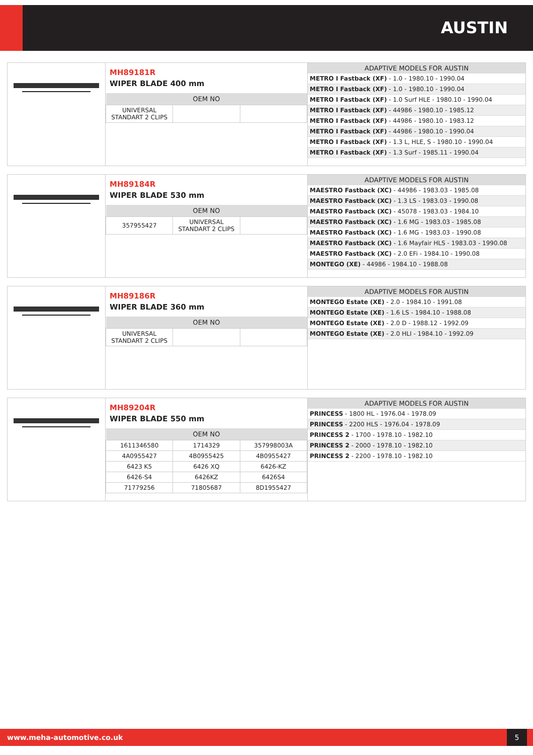AUSTIN
MH89181R
WIPER BLADE 400 mm
| OEM NO | | |
| --- | --- | --- |
| UNIVERSAL STANDART 2 CLIPS | | |
| ADAPTIVE MODELS FOR AUSTIN |
| --- |
| METRO I Fastback (XF) - 1.0 - 1980.10 - 1990.04 |
| METRO I Fastback (XF) - 1.0 - 1980.10 - 1990.04 |
| METRO I Fastback (XF) - 1.0 Surf HLE - 1980.10 - 1990.04 |
| METRO I Fastback (XF) - 44986 - 1980.10 - 1985.12 |
| METRO I Fastback (XF) - 44986 - 1980.10 - 1983.12 |
| METRO I Fastback (XF) - 44986 - 1980.10 - 1990.04 |
| METRO I Fastback (XF) - 1.3 L, HLE, S - 1980.10 - 1990.04 |
| METRO I Fastback (XF) - 1.3 Surf - 1985.11 - 1990.04 |
MH89184R
WIPER BLADE 530 mm
| OEM NO | | |
| --- | --- | --- |
| 357955427 | UNIVERSAL STANDART 2 CLIPS | |
| ADAPTIVE MODELS FOR AUSTIN |
| --- |
| MAESTRO Fastback (XC) - 44986 - 1983.03 - 1985.08 |
| MAESTRO Fastback (XC) - 1.3 LS - 1983.03 - 1990.08 |
| MAESTRO Fastback (XC) - 45078 - 1983.03 - 1984.10 |
| MAESTRO Fastback (XC) - 1.6 MG - 1983.03 - 1985.08 |
| MAESTRO Fastback (XC) - 1.6 MG - 1983.03 - 1990.08 |
| MAESTRO Fastback (XC) - 1.6 Mayfair HLS - 1983.03 - 1990.08 |
| MAESTRO Fastback (XC) - 2.0 EFi - 1984.10 - 1990.08 |
| MONTEGO (XE) - 44986 - 1984.10 - 1988.08 |
MH89186R
WIPER BLADE 360 mm
| OEM NO | | |
| --- | --- | --- |
| UNIVERSAL STANDART 2 CLIPS | | |
| ADAPTIVE MODELS FOR AUSTIN |
| --- |
| MONTEGO Estate (XE) - 2.0 - 1984.10 - 1991.08 |
| MONTEGO Estate (XE) - 1.6 LS - 1984.10 - 1988.08 |
| MONTEGO Estate (XE) - 2.0 D - 1988.12 - 1992.09 |
| MONTEGO Estate (XE) - 2.0 HLI - 1984.10 - 1992.09 |
MH89204R
WIPER BLADE 550 mm
| OEM NO | | |
| --- | --- | --- |
| 1611346580 | 1714329 | 357998003A |
| 4A0955427 | 4B0955425 | 4B0955427 |
| 6423 K5 | 6426 XQ | 6426-KZ |
| 6426-S4 | 6426KZ | 6426S4 |
| 71779256 | 71805687 | 8D1955427 |
| ADAPTIVE MODELS FOR AUSTIN |
| --- |
| PRINCESS - 1800 HL - 1976.04 - 1978.09 |
| PRINCESS - 2200 HLS - 1976.04 - 1978.09 |
| PRINCESS 2 - 1700 - 1978.10 - 1982.10 |
| PRINCESS 2 - 2000 - 1978.10 - 1982.10 |
| PRINCESS 2 - 2200 - 1978.10 - 1982.10 |
www.meha-automotive.co.uk
5